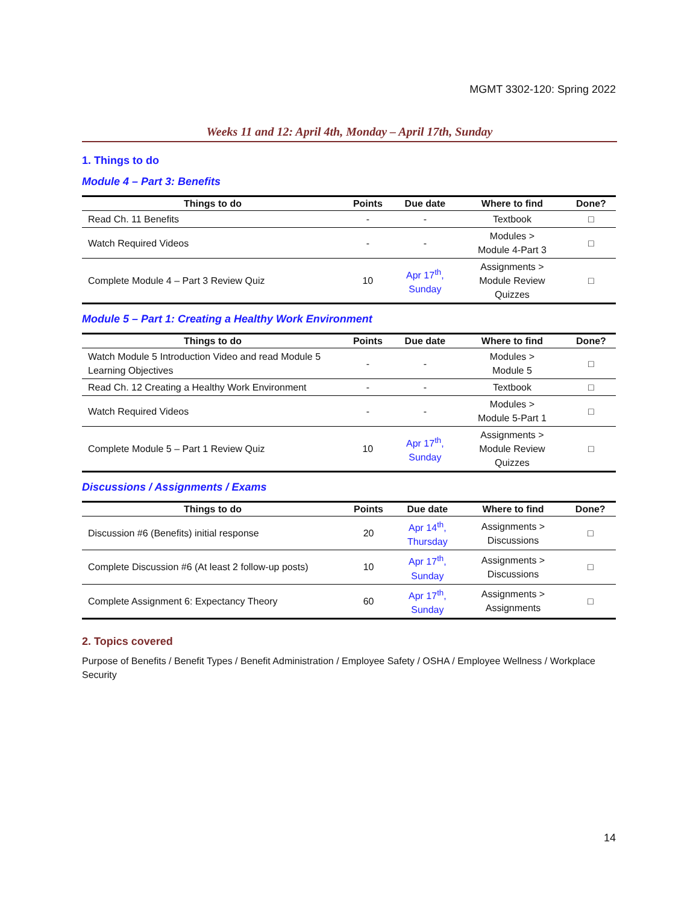MGMT 3302-120: Spring 2022
Weeks 11 and 12: April 4th, Monday – April 17th, Sunday
1. Things to do
Module 4 – Part 3: Benefits
| Things to do | Points | Due date | Where to find | Done? |
| --- | --- | --- | --- | --- |
| Read Ch. 11 Benefits | - | - | Textbook | □ |
| Watch Required Videos | - | - | Modules > Module 4-Part 3 | □ |
| Complete Module 4 – Part 3 Review Quiz | 10 | Apr 17<sup>th</sup>, Sunday | Assignments > Module Review Quizzes | □ |
Module 5 – Part 1: Creating a Healthy Work Environment
| Things to do | Points | Due date | Where to find | Done? |
| --- | --- | --- | --- | --- |
| Watch Module 5 Introduction Video and read Module 5 Learning Objectives | - | - | Modules > Module 5 | □ |
| Read Ch. 12 Creating a Healthy Work Environment | - | - | Textbook | □ |
| Watch Required Videos | - | - | Modules > Module 5-Part 1 | □ |
| Complete Module 5 – Part 1 Review Quiz | 10 | Apr 17<sup>th</sup>, Sunday | Assignments > Module Review Quizzes | □ |
Discussions / Assignments / Exams
| Things to do | Points | Due date | Where to find | Done? |
| --- | --- | --- | --- | --- |
| Discussion #6 (Benefits) initial response | 20 | Apr 14<sup>th</sup>, Thursday | Assignments > Discussions | □ |
| Complete Discussion #6 (At least 2 follow-up posts) | 10 | Apr 17<sup>th</sup>, Sunday | Assignments > Discussions | □ |
| Complete Assignment 6: Expectancy Theory | 60 | Apr 17<sup>th</sup>, Sunday | Assignments > Assignments | □ |
2. Topics covered
Purpose of Benefits / Benefit Types / Benefit Administration / Employee Safety / OSHA / Employee Wellness / Workplace Security
14